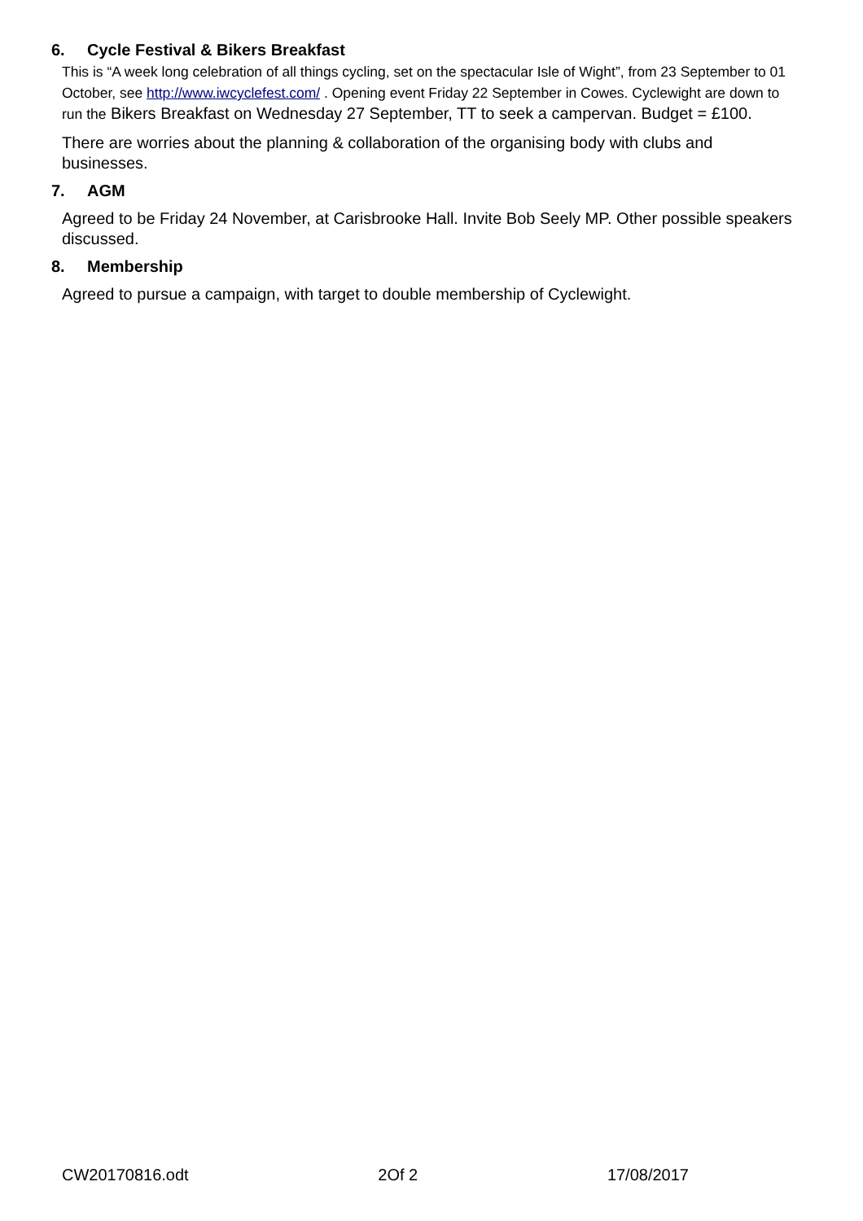6. Cycle Festival & Bikers Breakfast
This is “A week long celebration of all things cycling, set on the spectacular Isle of Wight”, from 23 September to 01 October, see http://www.iwcyclefest.com/ . Opening event Friday 22 September in Cowes. Cyclewight are down to run the Bikers Breakfast on Wednesday 27 September, TT to seek a campervan. Budget = £100.
There are worries about the planning & collaboration of the organising body with clubs and businesses.
7. AGM
Agreed to be Friday 24 November, at Carisbrooke Hall. Invite Bob Seely MP. Other possible speakers discussed.
8. Membership
Agreed to pursue a campaign, with target to double membership of Cyclewight.
CW20170816.odt 2Of 2 17/08/2017